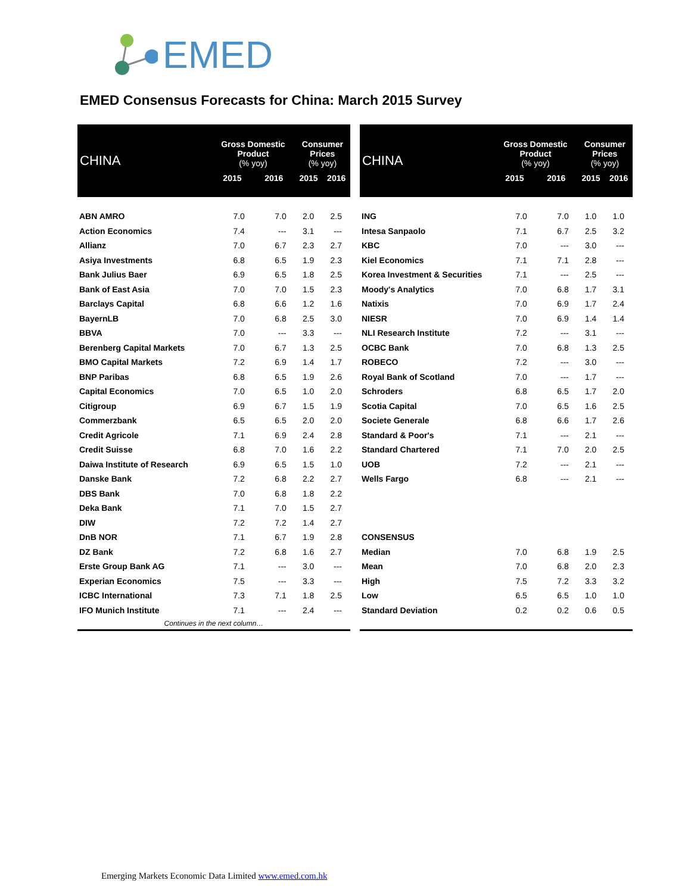EMED
EMED Consensus Forecasts for China: March 2015 Survey
| CHINA | Gross Domestic Product (% yoy) | | Consumer Prices (% yoy) | |
| --- | --- | --- | --- | --- |
| | 2015 | 2016 | 2015 | 2016 |
| ABN AMRO | 7.0 | 7.0 | 2.0 | 2.5 |
| Action Economics | 7.4 | --- | 3.1 | --- |
| Allianz | 7.0 | 6.7 | 2.3 | 2.7 |
| Asiya Investments | 6.8 | 6.5 | 1.9 | 2.3 |
| Bank Julius Baer | 6.9 | 6.5 | 1.8 | 2.5 |
| Bank of East Asia | 7.0 | 7.0 | 1.5 | 2.3 |
| Barclays Capital | 6.8 | 6.6 | 1.2 | 1.6 |
| BayernLB | 7.0 | 6.8 | 2.5 | 3.0 |
| BBVA | 7.0 | --- | 3.3 | --- |
| Berenberg Capital Markets | 7.0 | 6.7 | 1.3 | 2.5 |
| BMO Capital Markets | 7.2 | 6.9 | 1.4 | 1.7 |
| BNP Paribas | 6.8 | 6.5 | 1.9 | 2.6 |
| Capital Economics | 7.0 | 6.5 | 1.0 | 2.0 |
| Citigroup | 6.9 | 6.7 | 1.5 | 1.9 |
| Commerzbank | 6.5 | 6.5 | 2.0 | 2.0 |
| Credit Agricole | 7.1 | 6.9 | 2.4 | 2.8 |
| Credit Suisse | 6.8 | 7.0 | 1.6 | 2.2 |
| Daiwa Institute of Research | 6.9 | 6.5 | 1.5 | 1.0 |
| Danske Bank | 7.2 | 6.8 | 2.2 | 2.7 |
| DBS Bank | 7.0 | 6.8 | 1.8 | 2.2 |
| Deka Bank | 7.1 | 7.0 | 1.5 | 2.7 |
| DIW | 7.2 | 7.2 | 1.4 | 2.7 |
| DnB NOR | 7.1 | 6.7 | 1.9 | 2.8 |
| DZ Bank | 7.2 | 6.8 | 1.6 | 2.7 |
| Erste Group Bank AG | 7.1 | --- | 3.0 | --- |
| Experian Economics | 7.5 | --- | 3.3 | --- |
| ICBC International | 7.3 | 7.1 | 1.8 | 2.5 |
| IFO Munich Institute | 7.1 | --- | 2.4 | --- |
| Continues in the next column… | | | | |
| CHINA | Gross Domestic Product (% yoy) | | Consumer Prices (% yoy) | |
| --- | --- | --- | --- | --- |
| | 2015 | 2016 | 2015 | 2016 |
| ING | 7.0 | 7.0 | 1.0 | 1.0 |
| Intesa Sanpaolo | 7.1 | 6.7 | 2.5 | 3.2 |
| KBC | 7.0 | --- | 3.0 | --- |
| Kiel Economics | 7.1 | 7.1 | 2.8 | --- |
| Korea Investment & Securities | 7.1 | --- | 2.5 | --- |
| Moody's Analytics | 7.0 | 6.8 | 1.7 | 3.1 |
| Natixis | 7.0 | 6.9 | 1.7 | 2.4 |
| NIESR | 7.0 | 6.9 | 1.4 | 1.4 |
| NLI Research Institute | 7.2 | --- | 3.1 | --- |
| OCBC Bank | 7.0 | 6.8 | 1.3 | 2.5 |
| ROBECO | 7.2 | --- | 3.0 | --- |
| Royal Bank of Scotland | 7.0 | --- | 1.7 | --- |
| Schroders | 6.8 | 6.5 | 1.7 | 2.0 |
| Scotia Capital | 7.0 | 6.5 | 1.6 | 2.5 |
| Societe Generale | 6.8 | 6.6 | 1.7 | 2.6 |
| Standard & Poor's | 7.1 | --- | 2.1 | --- |
| Standard Chartered | 7.1 | 7.0 | 2.0 | 2.5 |
| UOB | 7.2 | --- | 2.1 | --- |
| Wells Fargo | 6.8 | --- | 2.1 | --- |
| CONSENSUS | | | | |
| Median | 7.0 | 6.8 | 1.9 | 2.5 |
| Mean | 7.0 | 6.8 | 2.0 | 2.3 |
| High | 7.5 | 7.2 | 3.3 | 3.2 |
| Low | 6.5 | 6.5 | 1.0 | 1.0 |
| Standard Deviation | 0.2 | 0.2 | 0.6 | 0.5 |
Emerging Markets Economic Data Limited www.emed.com.hk